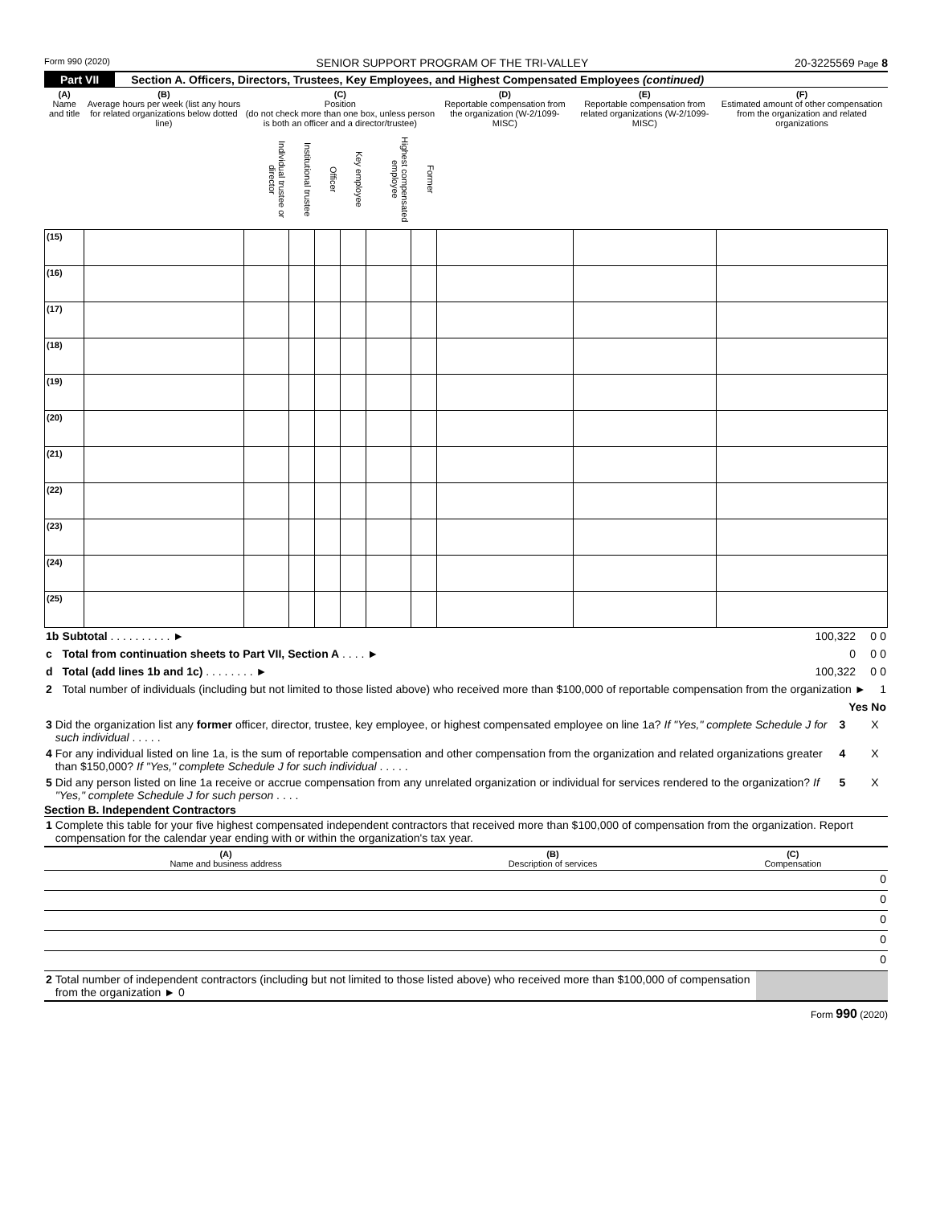Form 990 (2020) SENIOR SUPPORT PROGRAM OF THE TRI-VALLEY 20-3225569 Page 8
Part VII Section A. Officers, Directors, Trustees, Key Employees, and Highest Compensated Employees (continued)
| (A) Name and title | (B) Average hours per week (list any hours for related organizations below dotted line) | (C) Position (do not check more than one box, unless person is both an officer and a director/trustee) | | | | | | (D) Reportable compensation from the organization (W-2/1099-MISC) | (E) Reportable compensation from related organizations (W-2/1099-MISC) | (F) Estimated amount of other compensation from the organization and related organizations |
| --- | --- | --- | --- | --- | --- | --- | --- | --- | --- | --- |
| | | Individual trustee or director | Institutional trustee | Officer | Key employee | Highest compensated employee | Former | | | |
| (15) | | | | | | | | | | |
| (16) | | | | | | | | | | |
| (17) | | | | | | | | | | |
| (18) | | | | | | | | | | |
| (19) | | | | | | | | | | |
| (20) | | | | | | | | | | |
| (21) | | | | | | | | | | |
| (22) | | | | | | | | | | |
| (23) | | | | | | | | | | |
| (24) | | | | | | | | | | |
| (25) | | | | | | | | | | |
| 1b | Subtotal . . . . . . . . . . ► | 100,322 | 0 | 0 |
| c | Total from continuation sheets to Part VII, Section A . . . . ► | 0 | 0 | 0 |
| d | Total (add lines 1b and 1c) . . . . . . . . ► | 100,322 | 0 | 0 |
| 2 | Total number of individuals (including but not limited to those listed above) who received more than $100,000 of reportable compensation from the organization ► | | | 1 |
| | | | Yes | No |
| 3 | Did the organization list any former officer, director, trustee, key employee, or highest compensated employee on line 1a? If "Yes," complete Schedule J for such individual . . . . . | 3 | | X |
| 4 | For any individual listed on line 1a, is the sum of reportable compensation and other compensation from the organization and related organizations greater than $150,000? If "Yes," complete Schedule J for such individual . . . . . | 4 | | X |
| 5 | Did any person listed on line 1a receive or accrue compensation from any unrelated organization or individual for services rendered to the organization? If "Yes," complete Schedule J for such person . . . . | 5 | | X |
Section B. Independent Contractors
| 1 | Complete this table for your five highest compensated independent contractors that received more than $100,000 of compensation from the organization. Report compensation for the calendar year ending with or within the organization's tax year. |
| (A) Name and business address | (B) Description of services | (C) Compensation |
| --- | --- | --- |
| | | 0 |
| | | 0 |
| | | 0 |
| | | 0 |
| | | 0 |
| 2 | Total number of independent contractors (including but not limited to those listed above) who received more than $100,000 of compensation from the organization ► 0 | |
Form 990 (2020)